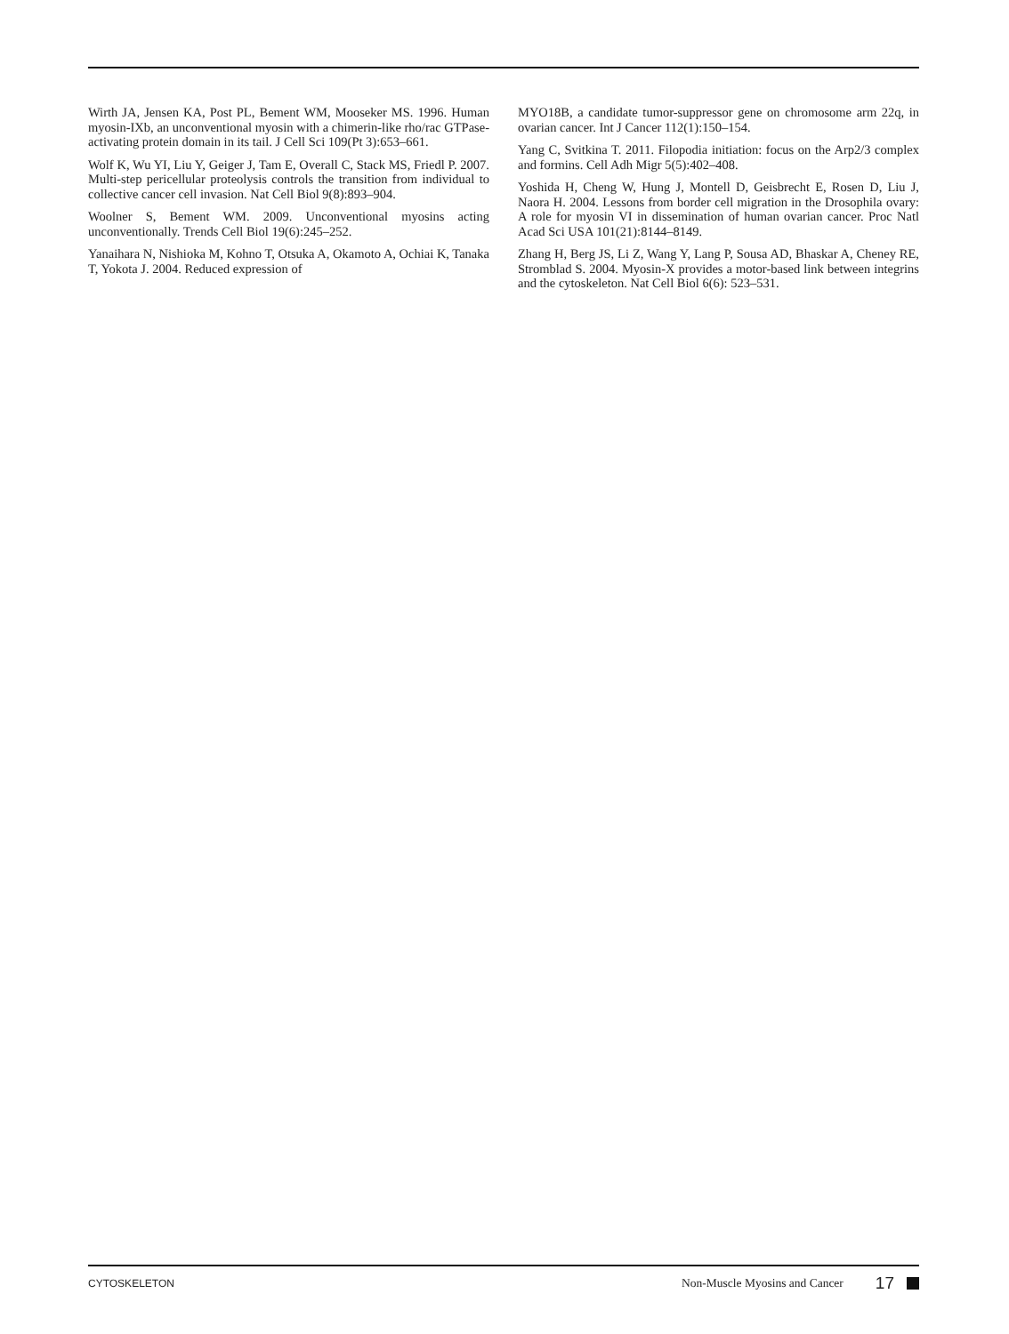Wirth JA, Jensen KA, Post PL, Bement WM, Mooseker MS. 1996. Human myosin-IXb, an unconventional myosin with a chimerin-like rho/rac GTPase-activating protein domain in its tail. J Cell Sci 109(Pt 3):653–661.
Wolf K, Wu YI, Liu Y, Geiger J, Tam E, Overall C, Stack MS, Friedl P. 2007. Multi-step pericellular proteolysis controls the transition from individual to collective cancer cell invasion. Nat Cell Biol 9(8):893–904.
Woolner S, Bement WM. 2009. Unconventional myosins acting unconventionally. Trends Cell Biol 19(6):245–252.
Yanaihara N, Nishioka M, Kohno T, Otsuka A, Okamoto A, Ochiai K, Tanaka T, Yokota J. 2004. Reduced expression of
MYO18B, a candidate tumor-suppressor gene on chromosome arm 22q, in ovarian cancer. Int J Cancer 112(1):150–154.
Yang C, Svitkina T. 2011. Filopodia initiation: focus on the Arp2/3 complex and formins. Cell Adh Migr 5(5):402–408.
Yoshida H, Cheng W, Hung J, Montell D, Geisbrecht E, Rosen D, Liu J, Naora H. 2004. Lessons from border cell migration in the Drosophila ovary: A role for myosin VI in dissemination of human ovarian cancer. Proc Natl Acad Sci USA 101(21):8144–8149.
Zhang H, Berg JS, Li Z, Wang Y, Lang P, Sousa AD, Bhaskar A, Cheney RE, Stromblad S. 2004. Myosin-X provides a motor-based link between integrins and the cytoskeleton. Nat Cell Biol 6(6): 523–531.
CYTOSKELETON Non-Muscle Myosins and Cancer 17